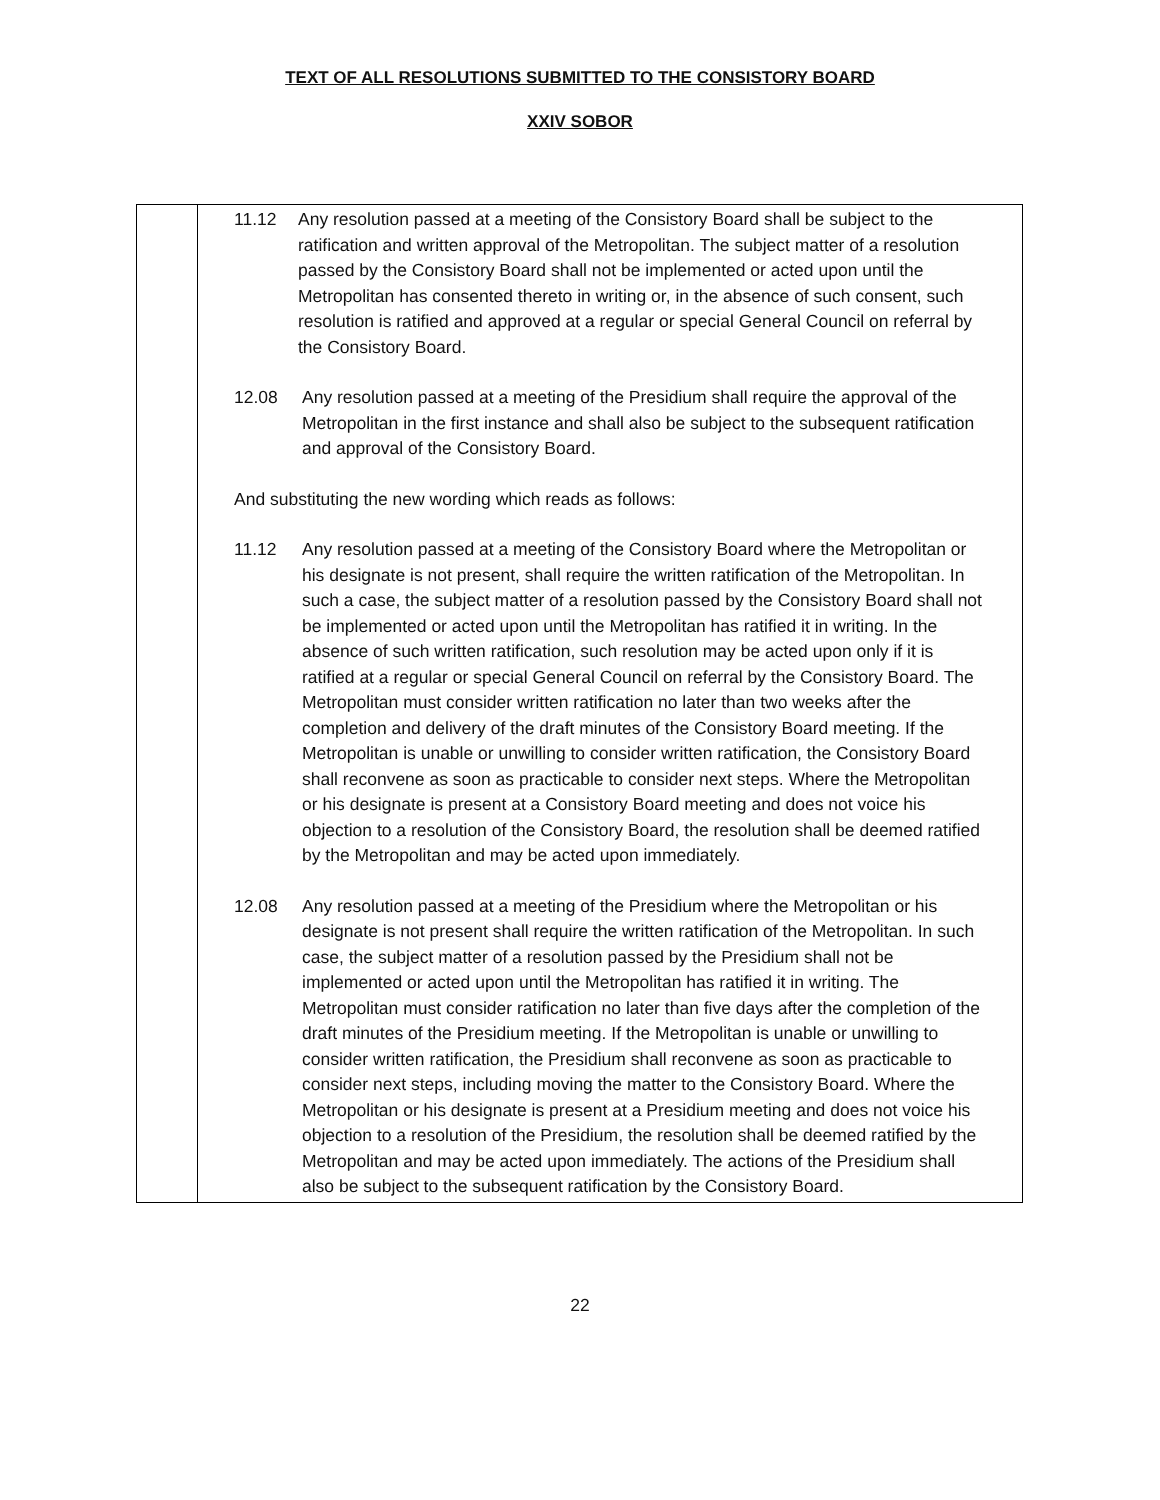TEXT OF ALL RESOLUTIONS SUBMITTED TO THE CONSISTORY BOARD
XXIV SOBOR
| | 11.12 Any resolution passed at a meeting of the Consistory Board shall be subject to the ratification and written approval of the Metropolitan. The subject matter of a resolution passed by the Consistory Board shall not be implemented or acted upon until the Metropolitan has consented thereto in writing or, in the absence of such consent, such resolution is ratified and approved at a regular or special General Council on referral by the Consistory Board. 12.08 Any resolution passed at a meeting of the Presidium shall require the approval of the Metropolitan in the first instance and shall also be subject to the subsequent ratification and approval of the Consistory Board. And substituting the new wording which reads as follows: 11.12 Any resolution passed at a meeting of the Consistory Board where the Metropolitan or his designate is not present, shall require the written ratification of the Metropolitan. In such a case, the subject matter of a resolution passed by the Consistory Board shall not be implemented or acted upon until the Metropolitan has ratified it in writing. In the absence of such written ratification, such resolution may be acted upon only if it is ratified at a regular or special General Council on referral by the Consistory Board. The Metropolitan must consider written ratification no later than two weeks after the completion and delivery of the draft minutes of the Consistory Board meeting. If the Metropolitan is unable or unwilling to consider written ratification, the Consistory Board shall reconvene as soon as practicable to consider next steps. Where the Metropolitan or his designate is present at a Consistory Board meeting and does not voice his objection to a resolution of the Consistory Board, the resolution shall be deemed ratified by the Metropolitan and may be acted upon immediately. 12.08 Any resolution passed at a meeting of the Presidium where the Metropolitan or his designate is not present shall require the written ratification of the Metropolitan. In such case, the subject matter of a resolution passed by the Presidium shall not be implemented or acted upon until the Metropolitan has ratified it in writing. The Metropolitan must consider ratification no later than five days after the completion of the draft minutes of the Presidium meeting. If the Metropolitan is unable or unwilling to consider written ratification, the Presidium shall reconvene as soon as practicable to consider next steps, including moving the matter to the Consistory Board. Where the Metropolitan or his designate is present at a Presidium meeting and does not voice his objection to a resolution of the Presidium, the resolution shall be deemed ratified by the Metropolitan and may be acted upon immediately. The actions of the Presidium shall also be subject to the subsequent ratification by the Consistory Board. |
22